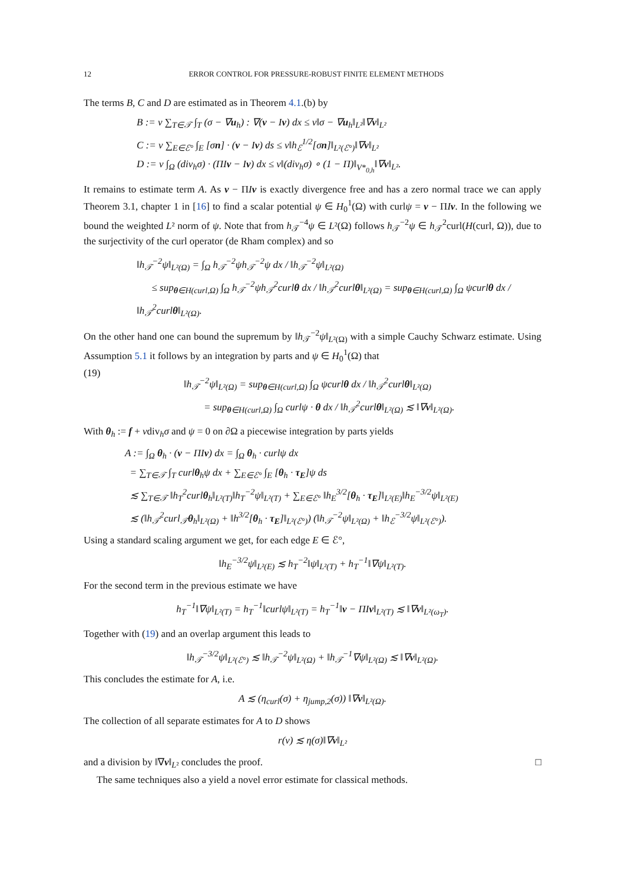12 ERROR CONTROL FOR PRESSURE-ROBUST FINITE ELEMENT METHODS
The terms B, C and D are estimated as in Theorem 4.1.(b) by
B := ν ∑<sub>T∈𝒯</sub> ∫<sub>T</sub> (σ − ∇u<sub>h</sub>) : ∇(v − Iv) dx ≤ ν‖σ − ∇u<sub>h</sub>‖<sub>L²</sub>‖∇v‖<sub>L²</sub>
C := ν ∑<sub>E∈ℰ°</sub> ∫<sub>E</sub> [σn] · (v − Iv) ds ≤ ν‖h<sub>ℰ</sub><sup>1/2</sup>[σn]‖<sub>L²(ℰ°)</sub>‖∇v‖<sub>L²</sub>
D := ν ∫<sub>Ω</sub> (div<sub>h</sub>σ) · (ΠIv − Iv) dx ≤ ν‖(div<sub>h</sub>σ) ∘ (1 − Π)‖<sub>V*<sub>0,h</sub></sub>‖∇v‖<sub>L²</sub>.
It remains to estimate term A. As v − ΠIv is exactly divergence free and has a zero normal trace we can apply Theorem 3.1, chapter 1 in [16] to find a scalar potential ψ ∈ H<sub>0</sub><sup>1</sup>(Ω) with curlψ = v − ΠIv. In the following we bound the weighted L² norm of ψ. Note that from h<sub>𝒯</sub><sup>−4</sup>ψ ∈ L²(Ω) follows h<sub>𝒯</sub><sup>−2</sup>ψ ∈ h<sub>𝒯</sub><sup>2</sup>curl(H(curl, Ω)), due to the surjectivity of the curl operator (de Rham complex) and so
‖h<sub>𝒯</sub><sup>−2</sup>ψ‖<sub>L²(Ω)</sub> = ∫<sub>Ω</sub> h<sub>𝒯</sub><sup>−2</sup>ψh<sub>𝒯</sub><sup>−2</sup>ψ dx / ‖h<sub>𝒯</sub><sup>−2</sup>ψ‖<sub>L²(Ω)</sub>
≤ sup<sub>θ∈H(curl,Ω)</sub> ∫<sub>Ω</sub> h<sub>𝒯</sub><sup>−2</sup>ψh<sub>𝒯</sub><sup>2</sup>curlθ dx / ‖h<sub>𝒯</sub><sup>2</sup>curlθ‖<sub>L²(Ω)</sub> = sup<sub>θ∈H(curl,Ω)</sub> ∫<sub>Ω</sub> ψcurlθ dx / ‖h<sub>𝒯</sub><sup>2</sup>curlθ‖<sub>L²(Ω)</sub>.
On the other hand one can bound the supremum by ‖h<sub>𝒯</sub><sup>−2</sup>ψ‖<sub>L²(Ω)</sub> with a simple Cauchy Schwarz estimate. Using Assumption 5.1 it follows by an integration by parts and ψ ∈ H<sub>0</sub><sup>1</sup>(Ω) that
(19)
‖h<sub>𝒯</sub><sup>−2</sup>ψ‖<sub>L²(Ω)</sub> = sup<sub>θ∈H(curl,Ω)</sub> ∫<sub>Ω</sub> ψcurlθ dx / ‖h<sub>𝒯</sub><sup>2</sup>curlθ‖<sub>L²(Ω)</sub>
= sup<sub>θ∈H(curl,Ω)</sub> ∫<sub>Ω</sub> curlψ · θ dx / ‖h<sub>𝒯</sub><sup>2</sup>curlθ‖<sub>L²(Ω)</sub> ≲ ‖∇v‖<sub>L²(Ω)</sub>.
With θ<sub>h</sub> := f + νdiv<sub>h</sub>σ and ψ = 0 on ∂Ω a piecewise integration by parts yields
A := ∫<sub>Ω</sub> θ<sub>h</sub> · (v − ΠIv) dx = ∫<sub>Ω</sub> θ<sub>h</sub> · curlψ dx
= ∑<sub>T∈𝒯</sub> ∫<sub>T</sub> curlθ<sub>h</sub>ψ dx + ∑<sub>E∈ℰ°</sub> ∫<sub>E</sub> [θ<sub>h</sub> · τ<sub>E</sub>]ψ ds
≲ ∑<sub>T∈𝒯</sub> ‖h<sub>T</sub><sup>2</sup>curlθ<sub>h</sub>‖<sub>L²(T)</sub>‖h<sub>T</sub><sup>−2</sup>ψ‖<sub>L²(T)</sub> + ∑<sub>E∈ℰ°</sub> ‖h<sub>E</sub><sup>3/2</sup>[θ<sub>h</sub> · τ<sub>E</sub>]‖<sub>L²(E)</sub>‖h<sub>E</sub><sup>−3/2</sup>ψ‖<sub>L²(E)</sub>
≲ (‖h<sub>𝒯</sub><sup>2</sup>curl<sub>𝒯</sub>θ<sub>h</sub>‖<sub>L²(Ω)</sub> + ‖h<sup>3/2</sup>[θ<sub>h</sub> · τ<sub>E</sub>]‖<sub>L²(ℰ°)</sub>) (‖h<sub>𝒯</sub><sup>−2</sup>ψ‖<sub>L²(Ω)</sub> + ‖h<sub>ℰ</sub><sup>−3/2</sup>ψ‖<sub>L²(ℰ°)</sub>).
Using a standard scaling argument we get, for each edge E ∈ ℰ°,
‖h<sub>E</sub><sup>−3/2</sup>ψ‖<sub>L²(E)</sub> ≲ h<sub>T</sub><sup>−2</sup>‖ψ‖<sub>L²(T)</sub> + h<sub>T</sub><sup>−1</sup>‖∇ψ‖<sub>L²(T)</sub>.
For the second term in the previous estimate we have
h<sub>T</sub><sup>−1</sup>‖∇ψ‖<sub>L²(T)</sub> = h<sub>T</sub><sup>−1</sup>‖curlψ‖<sub>L²(T)</sub> = h<sub>T</sub><sup>−1</sup>‖v − ΠIv‖<sub>L²(T)</sub> ≲ ‖∇v‖<sub>L²(ω<sub>T</sub>)</sub>.
Together with (19) and an overlap argument this leads to
‖h<sub>𝒯</sub><sup>−3/2</sup>ψ‖<sub>L²(ℰ°)</sub> ≲ ‖h<sub>𝒯</sub><sup>−2</sup>ψ‖<sub>L²(Ω)</sub> + ‖h<sub>𝒯</sub><sup>−1</sup>∇ψ‖<sub>L²(Ω)</sub> ≲ ‖∇v‖<sub>L²(Ω)</sub>.
This concludes the estimate for A, i.e.
A ≲ (η<sub>curl</sub>(σ) + η<sub>jump,2</sub>(σ)) ‖∇v‖<sub>L²(Ω)</sub>.
The collection of all separate estimates for A to D shows
r(v) ≲ η(σ)‖∇v‖<sub>L²</sub>
and a division by ‖∇v‖<sub>L²</sub> concludes the proof. □
The same techniques also a yield a novel error estimate for classical methods.